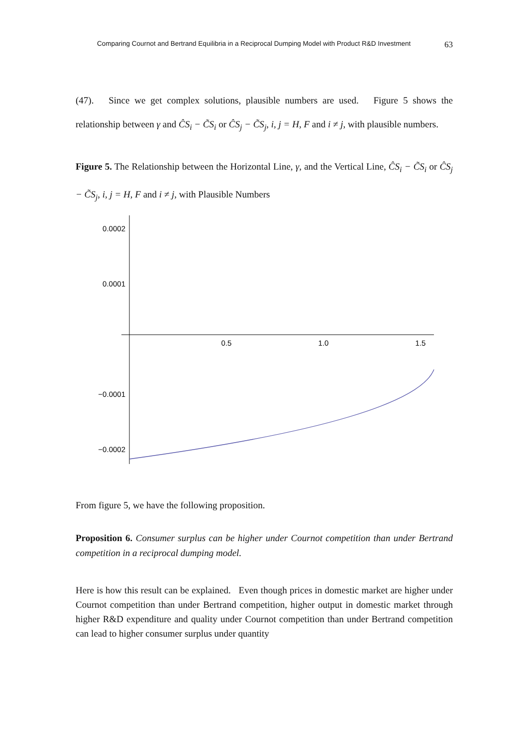Comparing Cournot and Bertrand Equilibria in a Reciprocal Dumping Model with Product R&D Investment 63
(47). Since we get complex solutions, plausible numbers are used. Figure 5 shows the relationship between γ and ĈS<sub>i</sub> − C̃S<sub>i</sub> or ĈS<sub>j</sub> − C̃S<sub>j</sub>, i, j = H, F and i ≠ j, with plausible numbers.
Figure 5. The Relationship between the Horizontal Line, γ, and the Vertical Line, ĈS<sub>i</sub> − C̃S<sub>i</sub> or ĈS<sub>j</sub> − C̃S<sub>j</sub>, i, j = H, F and i ≠ j, with Plausible Numbers
0.0002
0.0001
−0.0001
−0.0002
0.5
1.0
1.5
From figure 5, we have the following proposition.
Proposition 6. Consumer surplus can be higher under Cournot competition than under Bertrand competition in a reciprocal dumping model.
Here is how this result can be explained. Even though prices in domestic market are higher under Cournot competition than under Bertrand competition, higher output in domestic market through higher R&D expenditure and quality under Cournot competition than under Bertrand competition can lead to higher consumer surplus under quantity